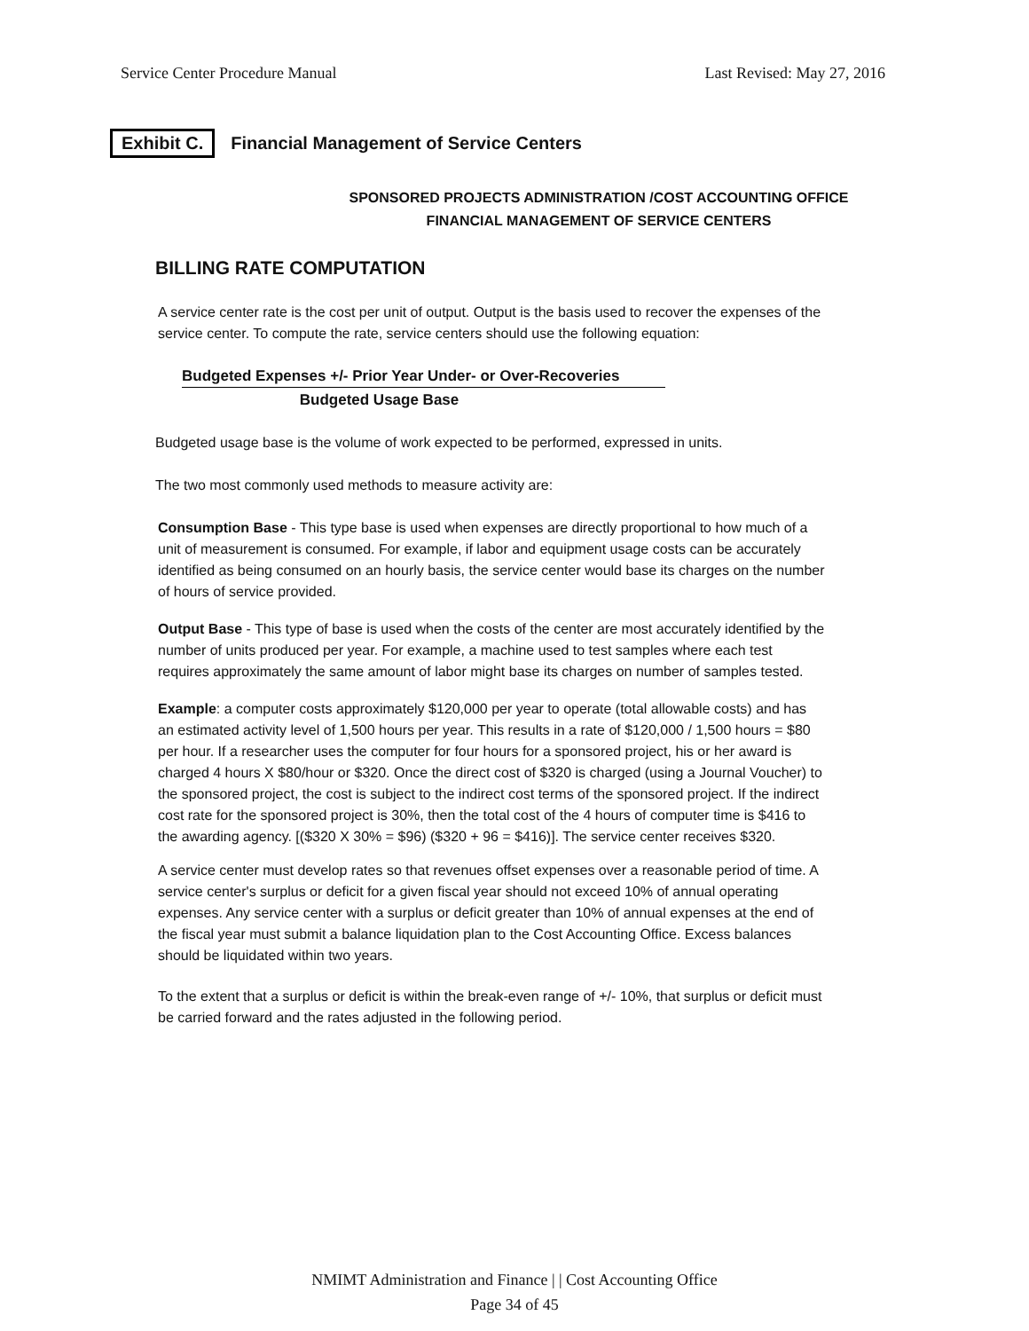Service Center Procedure Manual Last Revised: May 27, 2016
Exhibit C. Financial Management of Service Centers
SPONSORED PROJECTS ADMINISTRATION /COST ACCOUNTING OFFICE
FINANCIAL MANAGEMENT OF SERVICE CENTERS
BILLING RATE COMPUTATION
A service center rate is the cost per unit of output. Output is the basis used to recover the expenses of the service center. To compute the rate, service centers should use the following equation:
Budgeted Expenses +/- Prior Year Under- or Over-Recoveries
Budgeted Usage Base
Budgeted usage base is the volume of work expected to be performed, expressed in units.
The two most commonly used methods to measure activity are:
Consumption Base - This type base is used when expenses are directly proportional to how much of a unit of measurement is consumed. For example, if labor and equipment usage costs can be accurately identified as being consumed on an hourly basis, the service center would base its charges on the number of hours of service provided.
Output Base - This type of base is used when the costs of the center are most accurately identified by the number of units produced per year. For example, a machine used to test samples where each test requires approximately the same amount of labor might base its charges on number of samples tested.
Example: a computer costs approximately $120,000 per year to operate (total allowable costs) and has an estimated activity level of 1,500 hours per year. This results in a rate of $120,000 / 1,500 hours = $80 per hour. If a researcher uses the computer for four hours for a sponsored project, his or her award is charged 4 hours X $80/hour or $320. Once the direct cost of $320 is charged (using a Journal Voucher) to the sponsored project, the cost is subject to the indirect cost terms of the sponsored project. If the indirect cost rate for the sponsored project is 30%, then the total cost of the 4 hours of computer time is $416 to the awarding agency. [($320 X 30% = $96) ($320 + 96 = $416)]. The service center receives $320.
A service center must develop rates so that revenues offset expenses over a reasonable period of time. A service center's surplus or deficit for a given fiscal year should not exceed 10% of annual operating expenses. Any service center with a surplus or deficit greater than 10% of annual expenses at the end of the fiscal year must submit a balance liquidation plan to the Cost Accounting Office. Excess balances should be liquidated within two years.
To the extent that a surplus or deficit is within the break-even range of +/- 10%, that surplus or deficit must be carried forward and the rates adjusted in the following period.
NMIMT Administration and Finance | | Cost Accounting Office
Page 34 of 45